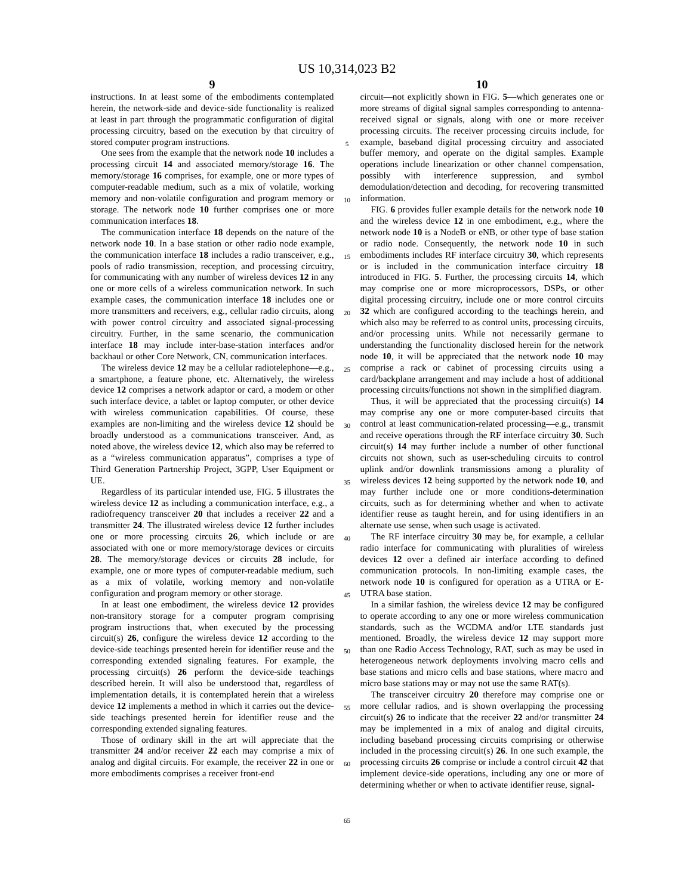US 10,314,023 B2
9
instructions. In at least some of the embodiments contemplated herein, the network-side and device-side functionality is realized at least in part through the programmatic configuration of digital processing circuitry, based on the execution by that circuitry of stored computer program instructions.
One sees from the example that the network node 10 includes a processing circuit 14 and associated memory/storage 16. The memory/storage 16 comprises, for example, one or more types of computer-readable medium, such as a mix of volatile, working memory and non-volatile configuration and program memory or storage. The network node 10 further comprises one or more communication interfaces 18.
The communication interface 18 depends on the nature of the network node 10. In a base station or other radio node example, the communication interface 18 includes a radio transceiver, e.g., pools of radio transmission, reception, and processing circuitry, for communicating with any number of wireless devices 12 in any one or more cells of a wireless communication network. In such example cases, the communication interface 18 includes one or more transmitters and receivers, e.g., cellular radio circuits, along with power control circuitry and associated signal-processing circuitry. Further, in the same scenario, the communication interface 18 may include inter-base-station interfaces and/or backhaul or other Core Network, CN, communication interfaces.
The wireless device 12 may be a cellular radiotelephone—e.g., a smartphone, a feature phone, etc. Alternatively, the wireless device 12 comprises a network adaptor or card, a modem or other such interface device, a tablet or laptop computer, or other device with wireless communication capabilities. Of course, these examples are non-limiting and the wireless device 12 should be broadly understood as a communications transceiver. And, as noted above, the wireless device 12, which also may be referred to as a “wireless communication apparatus”, comprises a type of Third Generation Partnership Project, 3GPP, User Equipment or UE.
Regardless of its particular intended use, FIG. 5 illustrates the wireless device 12 as including a communication interface, e.g., a radiofrequency transceiver 20 that includes a receiver 22 and a transmitter 24. The illustrated wireless device 12 further includes one or more processing circuits 26, which include or are associated with one or more memory/storage devices or circuits 28. The memory/storage devices or circuits 28 include, for example, one or more types of computer-readable medium, such as a mix of volatile, working memory and non-volatile configuration and program memory or other storage.
In at least one embodiment, the wireless device 12 provides non-transitory storage for a computer program comprising program instructions that, when executed by the processing circuit(s) 26, configure the wireless device 12 according to the device-side teachings presented herein for identifier reuse and the corresponding extended signaling features. For example, the processing circuit(s) 26 perform the device-side teachings described herein. It will also be understood that, regardless of implementation details, it is contemplated herein that a wireless device 12 implements a method in which it carries out the device-side teachings presented herein for identifier reuse and the corresponding extended signaling features.
Those of ordinary skill in the art will appreciate that the transmitter 24 and/or receiver 22 each may comprise a mix of analog and digital circuits. For example, the receiver 22 in one or more embodiments comprises a receiver front-end
5
10
15
20
25
30
35
40
45
50
55
60
65
10
circuit—not explicitly shown in FIG. 5—which generates one or more streams of digital signal samples corresponding to antenna-received signal or signals, along with one or more receiver processing circuits. The receiver processing circuits include, for example, baseband digital processing circuitry and associated buffer memory, and operate on the digital samples. Example operations include linearization or other channel compensation, possibly with interference suppression, and symbol demodulation/detection and decoding, for recovering transmitted information.
FIG. 6 provides fuller example details for the network node 10 and the wireless device 12 in one embodiment, e.g., where the network node 10 is a NodeB or eNB, or other type of base station or radio node. Consequently, the network node 10 in such embodiments includes RF interface circuitry 30, which represents or is included in the communication interface circuitry 18 introduced in FIG. 5. Further, the processing circuits 14, which may comprise one or more microprocessors, DSPs, or other digital processing circuitry, include one or more control circuits 32 which are configured according to the teachings herein, and which also may be referred to as control units, processing circuits, and/or processing units. While not necessarily germane to understanding the functionality disclosed herein for the network node 10, it will be appreciated that the network node 10 may comprise a rack or cabinet of processing circuits using a card/backplane arrangement and may include a host of additional processing circuits/functions not shown in the simplified diagram.
Thus, it will be appreciated that the processing circuit(s) 14 may comprise any one or more computer-based circuits that control at least communication-related processing—e.g., transmit and receive operations through the RF interface circuitry 30. Such circuit(s) 14 may further include a number of other functional circuits not shown, such as user-scheduling circuits to control uplink and/or downlink transmissions among a plurality of wireless devices 12 being supported by the network node 10, and may further include one or more conditions-determination circuits, such as for determining whether and when to activate identifier reuse as taught herein, and for using identifiers in an alternate use sense, when such usage is activated.
The RF interface circuitry 30 may be, for example, a cellular radio interface for communicating with pluralities of wireless devices 12 over a defined air interface according to defined communication protocols. In non-limiting example cases, the network node 10 is configured for operation as a UTRA or E-UTRA base station.
In a similar fashion, the wireless device 12 may be configured to operate according to any one or more wireless communication standards, such as the WCDMA and/or LTE standards just mentioned. Broadly, the wireless device 12 may support more than one Radio Access Technology, RAT, such as may be used in heterogeneous network deployments involving macro cells and base stations and micro cells and base stations, where macro and micro base stations may or may not use the same RAT(s).
The transceiver circuitry 20 therefore may comprise one or more cellular radios, and is shown overlapping the processing circuit(s) 26 to indicate that the receiver 22 and/or transmitter 24 may be implemented in a mix of analog and digital circuits, including baseband processing circuits comprising or otherwise included in the processing circuit(s) 26. In one such example, the processing circuits 26 comprise or include a control circuit 42 that implement device-side operations, including any one or more of determining whether or when to activate identifier reuse, signal-